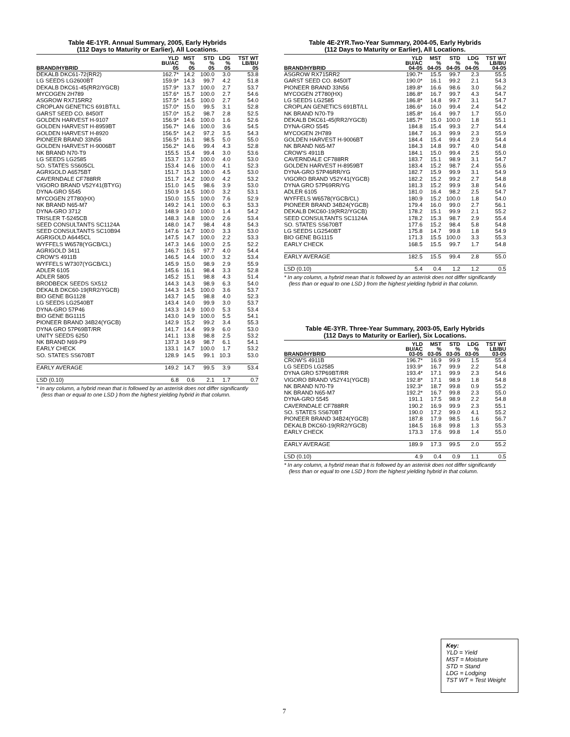Table 4E-1YR. Annual Summary, 2005, Early Hybrids
(112 Days to Maturity or Earlier), All Locations.
| BRAND/HYBRID | YLD BU/AC 05 | MST % 05 | STD % 05 | LDG % 05 | TST WT LB/BU 05 |
| --- | --- | --- | --- | --- | --- |
| DEKALB DKC61-72(RR2) | 162.7* | 14.2 | 100.0 | 3.0 | 53.8 |
| LG SEEDS LG2600BT | 159.9* | 14.3 | 99.7 | 4.2 | 51.8 |
| DEKALB DKC61-45(RR2/YGCB) | 157.9* | 13.7 | 100.0 | 2.7 | 53.7 |
| MYCOGEN 2H789 | 157.6* | 15.7 | 100.0 | 2.7 | 54.6 |
| ASGROW RX715RR2 | 157.5* | 14.5 | 100.0 | 2.7 | 54.0 |
| CROPLAN GENETICS 691BT/LL | 157.0* | 15.0 | 99.5 | 3.1 | 52.8 |
| GARST SEED CO. 8450IT | 157.0* | 15.2 | 98.7 | 2.8 | 52.5 |
| GOLDEN HARVEST H-9107 | 156.9* | 14.6 | 100.0 | 1.6 | 52.6 |
| GOLDEN HARVEST H-8959BT | 156.7* | 14.6 | 100.0 | 3.6 | 54.5 |
| GOLDEN HARVEST H-8920 | 156.5* | 14.2 | 97.2 | 3.5 | 54.3 |
| PIONEER BRAND 33N56 | 156.5* | 16.1 | 98.5 | 5.0 | 55.0 |
| GOLDEN HARVEST H-9006BT | 156.2* | 14.6 | 99.4 | 4.3 | 52.8 |
| NK BRAND N70-T9 | 155.5 | 15.4 | 99.4 | 3.0 | 53.6 |
| LG SEEDS LG2585 | 153.7 | 13.7 | 100.0 | 4.0 | 53.0 |
| SO. STATES SS605CL | 153.4 | 14.6 | 100.0 | 4.1 | 52.3 |
| AGRIGOLD A6575BT | 151.7 | 15.3 | 100.0 | 4.5 | 53.0 |
| CAVERNDALE CF788RR | 151.7 | 14.2 | 100.0 | 4.2 | 53.2 |
| VIGORO BRAND V52Y41(BTYG) | 151.0 | 14.5 | 98.6 | 3.9 | 53.0 |
| DYNA-GRO 5545 | 150.9 | 14.5 | 100.0 | 3.2 | 53.1 |
| MYCOGEN 2T780(HX) | 150.0 | 15.5 | 100.0 | 7.6 | 52.9 |
| NK BRAND N65-M7 | 149.2 | 14.1 | 100.0 | 6.3 | 53.3 |
| DYNA-GRO 3712 | 148.9 | 14.0 | 100.0 | 1.4 | 54.2 |
| TRISLER T-5245CB | 148.3 | 14.8 | 100.0 | 2.6 | 53.4 |
| SEED CONSULTANTS SC1124A | 148.0 | 14.7 | 98.4 | 4.8 | 54.3 |
| SEED CONSULTANTS SC10B94 | 147.6 | 14.7 | 100.0 | 3.3 | 53.0 |
| AGRIGOLD A6445CL | 147.5 | 14.7 | 100.0 | 2.2 | 53.3 |
| WYFFELS W6578(YGCB/CL) | 147.3 | 14.6 | 100.0 | 2.5 | 52.2 |
| AGRIGOLD 3411 | 146.7 | 16.5 | 97.7 | 4.0 | 54.4 |
| CROW'S 4911B | 146.5 | 14.4 | 100.0 | 3.2 | 53.4 |
| WYFFELS W7307(YGCB/CL) | 145.9 | 15.0 | 98.9 | 2.9 | 55.9 |
| ADLER 6105 | 145.6 | 16.1 | 98.4 | 3.3 | 52.8 |
| ADLER 5805 | 145.2 | 15.1 | 98.8 | 4.3 | 51.4 |
| BRODBECK SEEDS SX512 | 144.3 | 14.3 | 98.9 | 6.3 | 54.0 |
| DEKALB DKC60-19(RR2/YGCB) | 144.3 | 14.5 | 100.0 | 3.6 | 53.7 |
| BIO GENE BG1128 | 143.7 | 14.5 | 98.8 | 4.0 | 52.3 |
| LG SEEDS LG2540BT | 143.4 | 14.0 | 99.9 | 3.0 | 53.7 |
| DYNA-GRO 57P46 | 143.3 | 14.9 | 100.0 | 5.3 | 53.4 |
| BIO GENE BG1115 | 143.0 | 14.9 | 100.0 | 5.5 | 54.1 |
| PIONEER BRAND 34B24(YGCB) | 142.9 | 15.2 | 99.2 | 3.4 | 55.3 |
| DYNA GRO 57P69BT/RR | 141.7 | 14.4 | 99.9 | 6.0 | 53.0 |
| UNITY SEEDS 6250 | 141.1 | 13.8 | 98.8 | 2.5 | 53.2 |
| NK BRAND N69-P9 | 137.3 | 14.9 | 98.7 | 6.1 | 54.1 |
| EARLY CHECK | 133.1 | 14.7 | 100.0 | 1.7 | 53.2 |
| SO. STATES SS670BT | 128.9 | 14.5 | 99.1 | 10.3 | 53.0 |
| EARLY AVERAGE | 149.2 | 14.7 | 99.5 | 3.9 | 53.4 |
| LSD (0.10) | 6.8 | 0.6 | 2.1 | 1.7 | 0.7 |
* In any column, a hybrid mean that is followed by an asterisk does not differ significantly (less than or equal to one LSD ) from the highest yielding hybrid in that column.
Table 4E-2YR.Two-Year Summary, 2004-05, Early Hybrids
(112 Days to Maturity or Earlier), All Locations.
| BRAND/HYBRID | YLD BU/AC 04-05 | MST % 04-05 | STD % 04-05 | LDG % 04-05 | TST WT LB/BU 04-05 |
| --- | --- | --- | --- | --- | --- |
| ASGROW RX715RR2 | 190.7* | 15.5 | 99.7 | 2.3 | 55.5 |
| GARST SEED CO. 8450IT | 190.0* | 16.1 | 99.2 | 2.1 | 54.3 |
| PIONEER BRAND 33N56 | 189.8* | 16.6 | 98.6 | 3.0 | 56.2 |
| MYCOGEN 2T780(HX) | 186.8* | 16.7 | 99.7 | 4.3 | 54.7 |
| LG SEEDS LG2585 | 186.8* | 14.8 | 99.7 | 3.1 | 54.7 |
| CROPLAN GENETICS 691BT/LL | 186.6* | 16.0 | 99.4 | 2.4 | 54.2 |
| NK BRAND N70-T9 | 185.8* | 16.4 | 99.7 | 1.7 | 55.0 |
| DEKALB DKC61-45(RR2/YGCB) | 185.7* | 15.0 | 100.0 | 1.8 | 55.1 |
| DYNA-GRO 5545 | 184.8 | 15.4 | 99.3 | 2.7 | 54.4 |
| MYCOGEN 2H789 | 184.7 | 16.3 | 99.9 | 2.3 | 55.9 |
| GOLDEN HARVEST H-9006BT | 184.4 | 15.4 | 99.4 | 2.9 | 54.4 |
| NK BRAND N65-M7 | 184.3 | 14.8 | 99.7 | 4.0 | 54.8 |
| CROW'S 4911B | 184.1 | 15.0 | 99.4 | 2.5 | 55.0 |
| CAVERNDALE CF788RR | 183.7 | 15.1 | 98.9 | 3.1 | 54.7 |
| GOLDEN HARVEST H-8959BT | 183.4 | 15.2 | 98.7 | 2.4 | 55.6 |
| DYNA-GRO 57P46RR/YG | 182.7 | 15.9 | 99.9 | 3.1 | 54.9 |
| VIGORO BRAND V52Y41(YGCB) | 182.2 | 15.2 | 99.2 | 2.7 | 54.8 |
| DYNA GRO 57P69RR/YG | 181.3 | 15.2 | 99.9 | 3.8 | 54.6 |
| ADLER 6105 | 181.0 | 16.4 | 98.2 | 2.5 | 54.7 |
| WYFFELS W6578(YGCB/CL) | 180.9 | 15.2 | 100.0 | 1.8 | 54.0 |
| PIONEER BRAND 34B24(YGCB) | 179.4 | 16.0 | 99.0 | 2.7 | 56.1 |
| DEKALB DKC60-19(RR2/YGCB) | 178.2 | 15.1 | 99.9 | 2.1 | 55.2 |
| SEED CONSULTANTS SC1124A | 178.2 | 15.3 | 98.7 | 2.9 | 55.4 |
| SO. STATES SS670BT | 177.6 | 15.2 | 98.4 | 5.8 | 54.8 |
| LG SEEDS LG2540BT | 175.8 | 14.7 | 99.8 | 1.8 | 54.9 |
| BIO GENE BG1115 | 171.3 | 15.5 | 100.0 | 3.3 | 55.3 |
| EARLY CHECK | 168.5 | 15.5 | 99.7 | 1.7 | 54.8 |
| EARLY AVERAGE | 182.5 | 15.5 | 99.4 | 2.8 | 55.0 |
| LSD (0.10) | 5.4 | 0.4 | 1.2 | 1.2 | 0.5 |
* In any column, a hybrid mean that is followed by an asterisk does not differ significantly (less than or equal to one LSD ) from the highest yielding hybrid in that column.
Table 4E-3YR. Three-Year Summary, 2003-05, Early Hybrids
(112 Days to Maturity or Earlier), Six Locations.
| BRAND/HYBRID | YLD BU/AC 03-05 | MST % 03-05 | STD % 03-05 | LDG % 03-05 | TST WT LB/BU 03-05 |
| --- | --- | --- | --- | --- | --- |
| CROW'S 4911B | 196.7* | 16.9 | 99.9 | 1.5 | 55.4 |
| LG SEEDS LG2585 | 193.9* | 16.7 | 99.9 | 2.2 | 54.8 |
| DYNA GRO 57P69BT/RR | 193.4* | 17.1 | 99.9 | 2.3 | 54.6 |
| VIGORO BRAND V52Y41(YGCB) | 192.8* | 17.1 | 98.9 | 1.8 | 54.8 |
| NK BRAND N70-T9 | 192.3* | 18.7 | 99.8 | 0.9 | 55.2 |
| NK BRAND N65-M7 | 192.2* | 16.7 | 99.8 | 2.3 | 55.0 |
| DYNA-GRO 5545 | 191.1 | 17.5 | 98.9 | 2.2 | 54.8 |
| CAVERNDALE CF788RR | 190.2 | 16.9 | 99.9 | 2.3 | 55.1 |
| SO. STATES SS670BT | 190.0 | 17.2 | 99.0 | 4.1 | 55.2 |
| PIONEER BRAND 34B24(YGCB) | 187.8 | 17.9 | 98.5 | 1.6 | 56.7 |
| DEKALB DKC60-19(RR2/YGCB) | 184.5 | 16.8 | 99.8 | 1.3 | 55.3 |
| EARLY CHECK | 173.3 | 17.6 | 99.8 | 1.4 | 55.0 |
| EARLY AVERAGE | 189.9 | 17.3 | 99.5 | 2.0 | 55.2 |
| LSD (0.10) | 4.9 | 0.4 | 0.9 | 1.1 | 0.5 |
* In any column, a hybrid mean that is followed by an asterisk does not differ significantly (less than or equal to one LSD ) from the highest yielding hybrid in that column.
Key:
YLD = Yield
MST = Moisture
STD = Stand
LDG = Lodging
TST WT = Test Weight
7